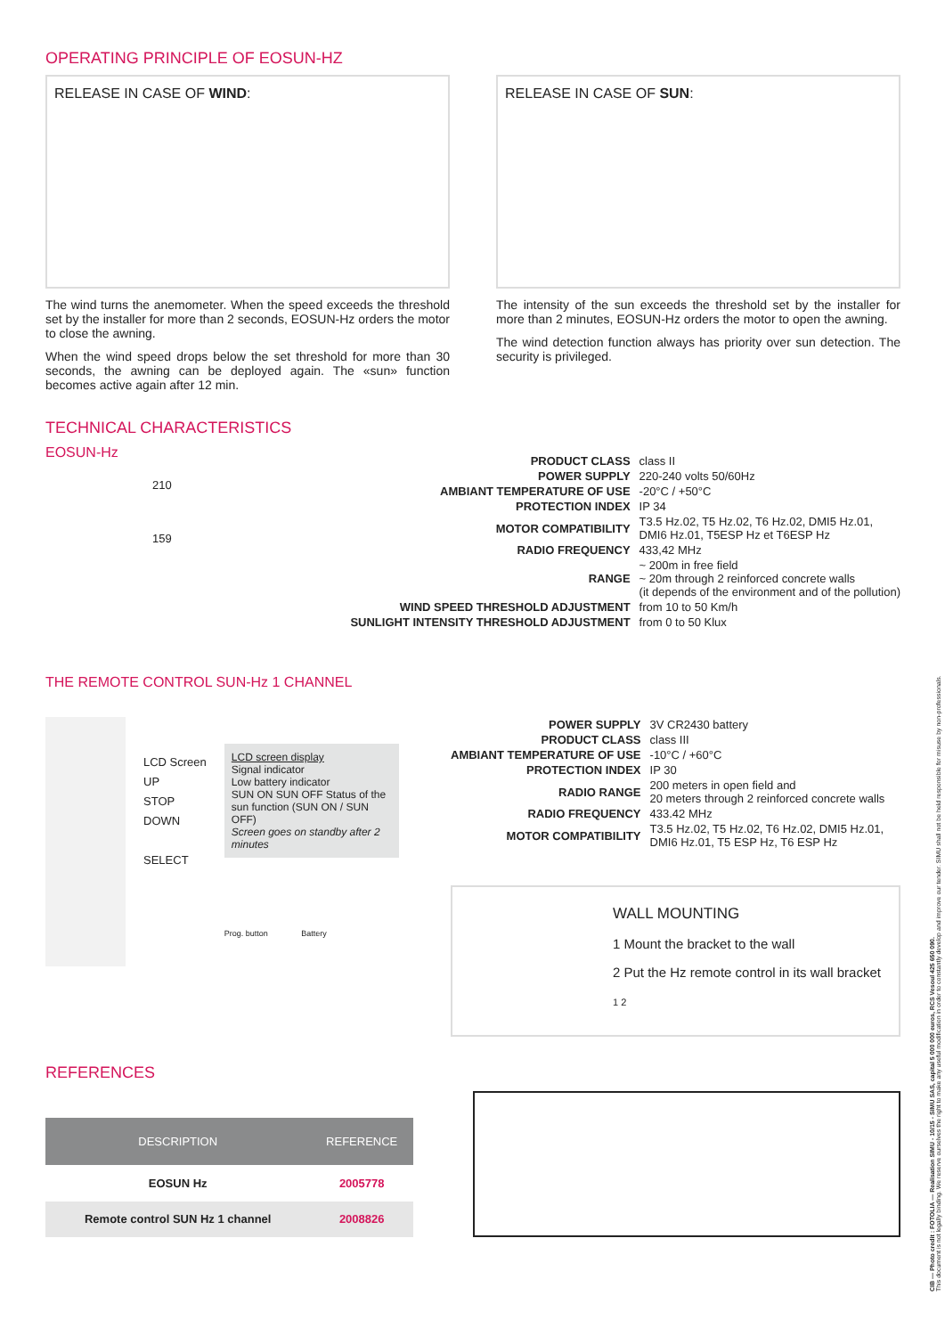OPERATING PRINCIPLE OF EOSUN-HZ
RELEASE IN CASE OF WIND:
The wind turns the anemometer. When the speed exceeds the threshold set by the installer for more than 2 seconds, EOSUN-Hz orders the motor to close the awning.
When the wind speed drops below the set threshold for more than 30 seconds, the awning can be deployed again. The «sun» function becomes active again after 12 min.
RELEASE IN CASE OF SUN:
The intensity of the sun exceeds the threshold set by the installer for more than 2 minutes, EOSUN-Hz orders the motor to open the awning.
The wind detection function always has priority over sun detection. The security is privileged.
TECHNICAL CHARACTERISTICS
EOSUN-Hz
210
159
| PRODUCT CLASS | class II |
| POWER SUPPLY | 220-240 volts 50/60Hz |
| AMBIANT TEMPERATURE OF USE | -20°C / +50°C |
| PROTECTION INDEX | IP 34 |
| MOTOR COMPATIBILITY | T3.5 Hz.02, T5 Hz.02, T6 Hz.02, DMI5 Hz.01, DMI6 Hz.01, T5ESP Hz et T6ESP Hz |
| RADIO FREQUENCY | 433,42 MHz |
| RANGE | ~ 200m in free field ~ 20m through 2 reinforced concrete walls (it depends of the environment and of the pollution) |
| WIND SPEED THRESHOLD ADJUSTMENT | from 10 to 50 Km/h |
| SUNLIGHT INTENSITY THRESHOLD ADJUSTMENT | from 0 to 50 Klux |
THE REMOTE CONTROL SUN-Hz 1 CHANNEL
LCD Screen
UP
STOP
DOWN
SELECT
LCD screen display
Signal indicator
Low battery indicator
SUN ON SUN OFF Status of the sun function (SUN ON / SUN OFF)
Screen goes on standby after 2 minutes
Prog. button Battery
| POWER SUPPLY | 3V CR2430 battery |
| PRODUCT CLASS | class III |
| AMBIANT TEMPERATURE OF USE | -10°C / +60°C |
| PROTECTION INDEX | IP 30 |
| RADIO RANGE | 200 meters in open field and 20 meters through 2 reinforced concrete walls |
| RADIO FREQUENCY | 433.42 MHz |
| MOTOR COMPATIBILITY | T3.5 Hz.02, T5 Hz.02, T6 Hz.02, DMI5 Hz.01, DMI6 Hz.01, T5 ESP Hz, T6 ESP Hz |
WALL MOUNTING
1 Mount the bracket to the wall
2 Put the Hz remote control in its wall bracket
1 2
REFERENCES
| DESCRIPTION | REFERENCE |
| --- | --- |
| EOSUN Hz | 2005778 |
| Remote control SUN Hz 1 channel | 2008826 |
CIB — Photo credit : FOTOLIA — Realisation SIMU - 10/15 - SIMU SAS, capital 5 000 000 euros, RCS Vesoul 425 650 090.
This document is not legally binding. We reserve ourselves the right to make any useful modification in order to constantly develop and improve our tender. SIMU shall not be held responsible for misuse by non-professionals.